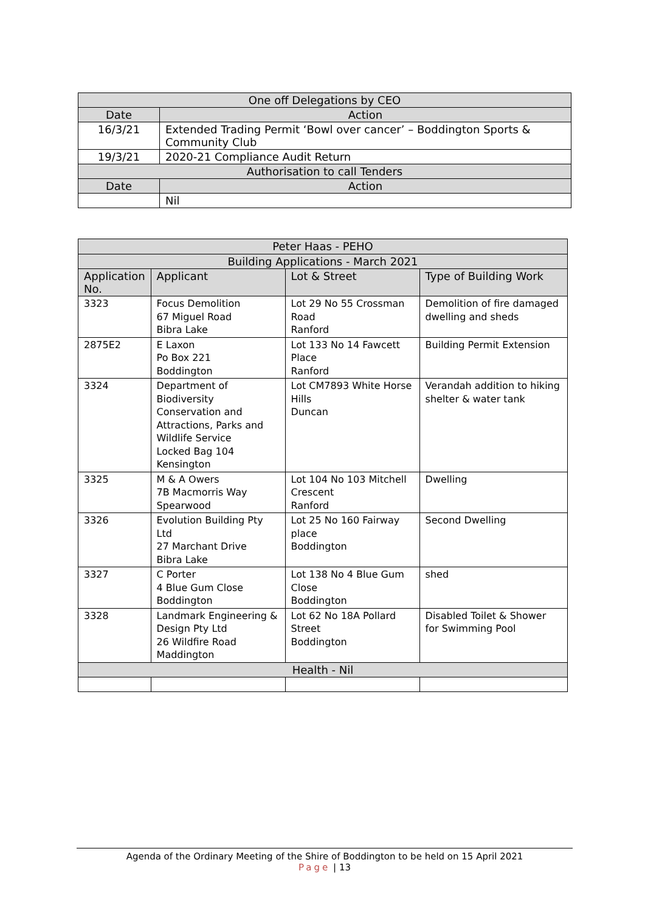| One off Delegations by CEO | |
| Date | Action |
| 16/3/21 | Extended Trading Permit ‘Bowl over cancer’ – Boddington Sports & Community Club |
| 19/3/21 | 2020-21 Compliance Audit Return |
| Authorisation to call Tenders | |
| Date | Action |
| | Nil |
| Peter Haas - PEHO | | | |
| Building Applications - March 2021 | | | |
| Application No. | Applicant | Lot & Street | Type of Building Work |
| 3323 | Focus Demolition 67 Miguel Road Bibra Lake | Lot 29 No 55 Crossman Road Ranford | Demolition of fire damaged dwelling and sheds |
| 2875E2 | E Laxon Po Box 221 Boddington | Lot 133 No 14 Fawcett Place Ranford | Building Permit Extension |
| 3324 | Department of Biodiversity Conservation and Attractions, Parks and Wildlife Service Locked Bag 104 Kensington | Lot CM7893 White Horse Hills Duncan | Verandah addition to hiking shelter & water tank |
| 3325 | M & A Owers 7B Macmorris Way Spearwood | Lot 104 No 103 Mitchell Crescent Ranford | Dwelling |
| 3326 | Evolution Building Pty Ltd 27 Marchant Drive Bibra Lake | Lot 25 No 160 Fairway place Boddington | Second Dwelling |
| 3327 | C Porter 4 Blue Gum Close Boddington | Lot 138 No 4 Blue Gum Close Boddington | shed |
| 3328 | Landmark Engineering & Design Pty Ltd 26 Wildfire Road Maddington | Lot 62 No 18A Pollard Street Boddington | Disabled Toilet & Shower for Swimming Pool |
| Health - Nil | | | |
Agenda of the Ordinary Meeting of the Shire of Boddington to be held on 15 April 2021
Page | 13